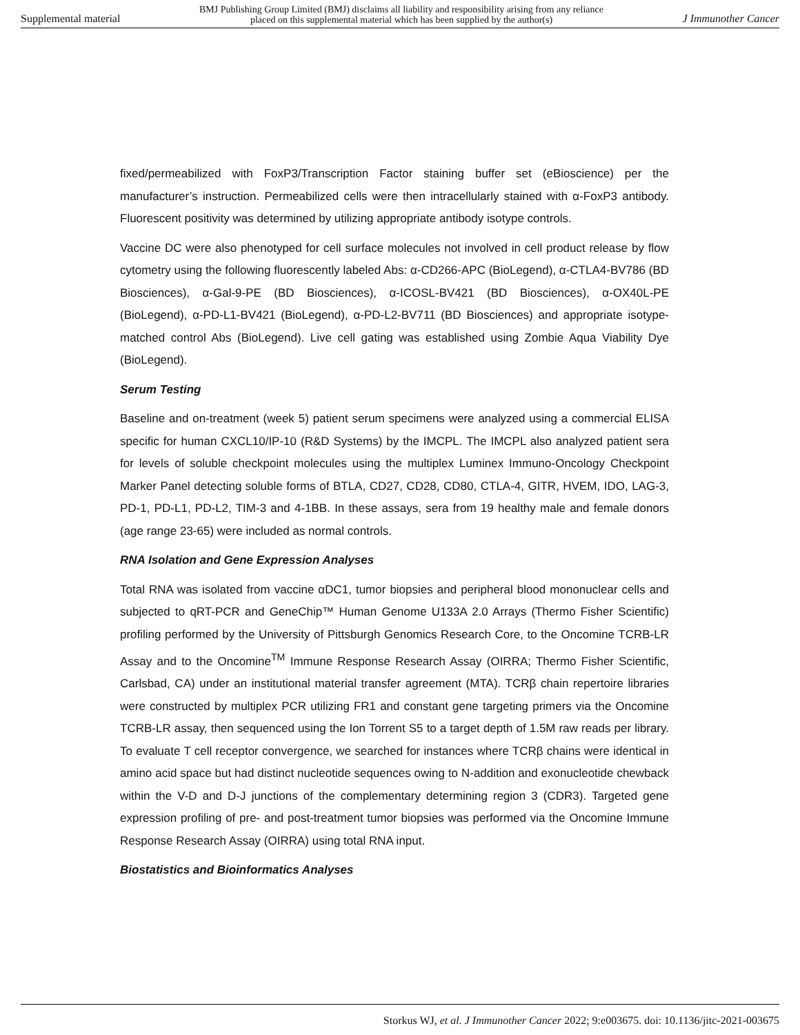Supplemental material BMJ Publishing Group Limited (BMJ) disclaims all liability and responsibility arising from any reliance
placed on this supplemental material which has been supplied by the author(s) J Immunother Cancer
fixed/permeabilized with FoxP3/Transcription Factor staining buffer set (eBioscience) per the manufacturer’s instruction. Permeabilized cells were then intracellularly stained with α-FoxP3 antibody. Fluorescent positivity was determined by utilizing appropriate antibody isotype controls.
Vaccine DC were also phenotyped for cell surface molecules not involved in cell product release by flow cytometry using the following fluorescently labeled Abs: α-CD266-APC (BioLegend), α-CTLA4-BV786 (BD Biosciences), α-Gal-9-PE (BD Biosciences), α-ICOSL-BV421 (BD Biosciences), α-OX40L-PE (BioLegend), α-PD-L1-BV421 (BioLegend), α-PD-L2-BV711 (BD Biosciences) and appropriate isotype-matched control Abs (BioLegend). Live cell gating was established using Zombie Aqua Viability Dye (BioLegend).
Serum Testing
Baseline and on-treatment (week 5) patient serum specimens were analyzed using a commercial ELISA specific for human CXCL10/IP-10 (R&D Systems) by the IMCPL. The IMCPL also analyzed patient sera for levels of soluble checkpoint molecules using the multiplex Luminex Immuno-Oncology Checkpoint Marker Panel detecting soluble forms of BTLA, CD27, CD28, CD80, CTLA-4, GITR, HVEM, IDO, LAG-3, PD-1, PD-L1, PD-L2, TIM-3 and 4-1BB. In these assays, sera from 19 healthy male and female donors (age range 23-65) were included as normal controls.
RNA Isolation and Gene Expression Analyses
Total RNA was isolated from vaccine αDC1, tumor biopsies and peripheral blood mononuclear cells and subjected to qRT-PCR and GeneChip™ Human Genome U133A 2.0 Arrays (Thermo Fisher Scientific) profiling performed by the University of Pittsburgh Genomics Research Core, to the Oncomine TCRB-LR Assay and to the Oncomine<sup>TM</sup> Immune Response Research Assay (OIRRA; Thermo Fisher Scientific, Carlsbad, CA) under an institutional material transfer agreement (MTA). TCRβ chain repertoire libraries were constructed by multiplex PCR utilizing FR1 and constant gene targeting primers via the Oncomine TCRB-LR assay, then sequenced using the Ion Torrent S5 to a target depth of 1.5M raw reads per library. To evaluate T cell receptor convergence, we searched for instances where TCRβ chains were identical in amino acid space but had distinct nucleotide sequences owing to N-addition and exonucleotide chewback within the V-D and D-J junctions of the complementary determining region 3 (CDR3). Targeted gene expression profiling of pre- and post-treatment tumor biopsies was performed via the Oncomine Immune Response Research Assay (OIRRA) using total RNA input.
Biostatistics and Bioinformatics Analyses
Storkus WJ, et al. J Immunother Cancer 2022; 9:e003675. doi: 10.1136/jitc-2021-003675